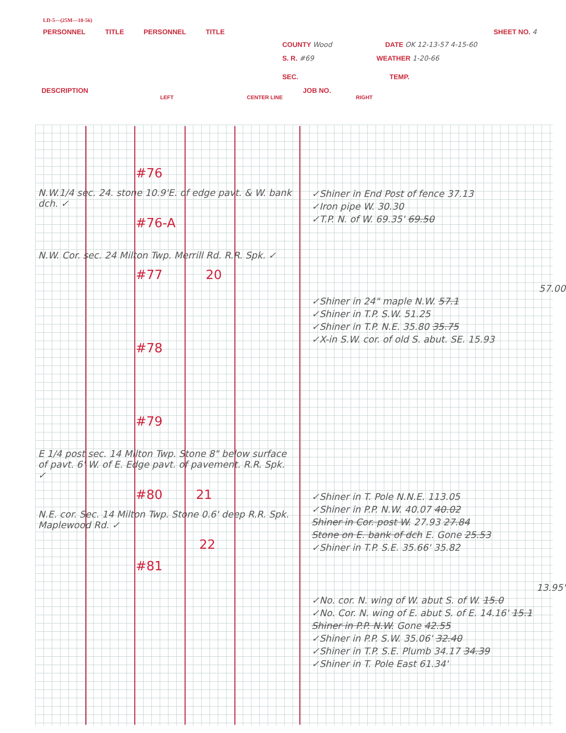LD-5—(25M—10-56)
PERSONNEL TITLE PERSONNEL TITLE SHEET NO. 4
COUNTY Wood DATE OK 12-13-57 4-15-60
S. R. #69 WEATHER 1-20-66
SEC. TEMP.
DESCRIPTION JOB NO.
LEFT CENTER LINE RIGHT
#76
N.W.1/4 sec. 24. stone 10.9'E. of edge pavt. & W. bank dch. ✓
#76-A
N.W. Cor. sec. 24 Milton Twp. Merrill Rd. R.R. Spk. ✓
#77 20
#78
#79
E 1/4 post sec. 14 Milton Twp. Stone 8" below surface of pavt. 6' W. of E. Edge pavt. of pavement. R.R. Spk. ✓
#80 21
N.E. cor. Sec. 14 Milton Twp. Stone 0.6' deep R.R. Spk. Maplewood Rd. ✓
22
#81
✓Shiner in End Post of fence 37.13
✓Iron pipe W. 30.30
✓T.P. N. of W. 69.35' 69.50
57.00
✓Shiner in 24" maple N.W. 57.1
✓Shiner in T.P. S.W. 51.25
✓Shiner in T.P. N.E. 35.80 35.75
✓X-in S.W. cor. of old S. abut. SE. 15.93
✓Shiner in T. Pole N.N.E. 113.05
✓Shiner in P.P. N.W. 40.07 40.02
Shiner in Cor. post W. 27.93 27.84
Stone on E. bank of dch E. Gone 25.53
✓Shiner in T.P. S.E. 35.66' 35.82
13.95'
✓No. cor. N. wing of W. abut S. of W. 15.0
✓No. Cor. N. wing of E. abut S. of E. 14.16' 15.1
Shiner in P.P. N.W. Gone 42.55
✓Shiner in P.P. S.W. 35.06' 32.40
✓Shiner in T.P. S.E. Plumb 34.17 34.39
✓Shiner in T. Pole East 61.34'